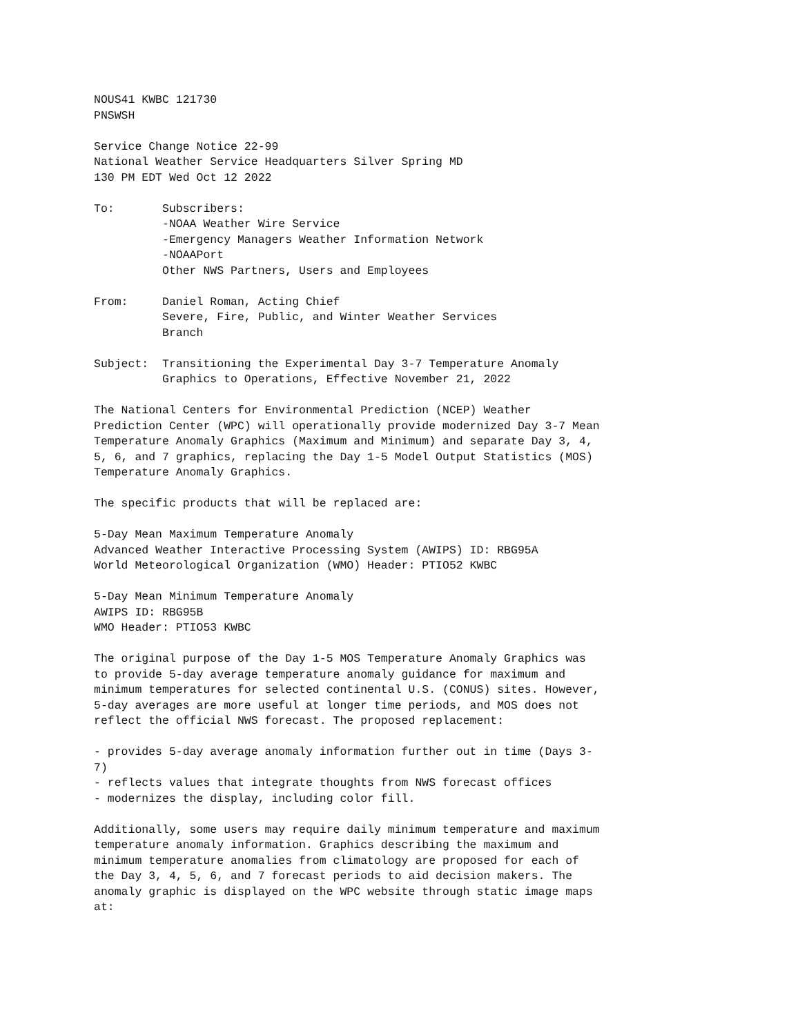NOUS41 KWBC 121730
PNSWSH

Service Change Notice 22-99
National Weather Service Headquarters Silver Spring MD
130 PM EDT Wed Oct 12 2022

To:       Subscribers:
          -NOAA Weather Wire Service
          -Emergency Managers Weather Information Network
          -NOAAPort
          Other NWS Partners, Users and Employees

From:     Daniel Roman, Acting Chief
          Severe, Fire, Public, and Winter Weather Services
          Branch

Subject:  Transitioning the Experimental Day 3-7 Temperature Anomaly
          Graphics to Operations, Effective November 21, 2022

The National Centers for Environmental Prediction (NCEP) Weather
Prediction Center (WPC) will operationally provide modernized Day 3-7 Mean
Temperature Anomaly Graphics (Maximum and Minimum) and separate Day 3, 4,
5, 6, and 7 graphics, replacing the Day 1-5 Model Output Statistics (MOS)
Temperature Anomaly Graphics.

The specific products that will be replaced are:

5-Day Mean Maximum Temperature Anomaly
Advanced Weather Interactive Processing System (AWIPS) ID: RBG95A
World Meteorological Organization (WMO) Header: PTIO52 KWBC

5-Day Mean Minimum Temperature Anomaly
AWIPS ID: RBG95B
WMO Header: PTIO53 KWBC

The original purpose of the Day 1-5 MOS Temperature Anomaly Graphics was
to provide 5-day average temperature anomaly guidance for maximum and
minimum temperatures for selected continental U.S. (CONUS) sites. However,
5-day averages are more useful at longer time periods, and MOS does not
reflect the official NWS forecast. The proposed replacement:

- provides 5-day average anomaly information further out in time (Days 3-
7)
- reflects values that integrate thoughts from NWS forecast offices
- modernizes the display, including color fill.

Additionally, some users may require daily minimum temperature and maximum
temperature anomaly information. Graphics describing the maximum and
minimum temperature anomalies from climatology are proposed for each of
the Day 3, 4, 5, 6, and 7 forecast periods to aid decision makers. The
anomaly graphic is displayed on the WPC website through static image maps
at: